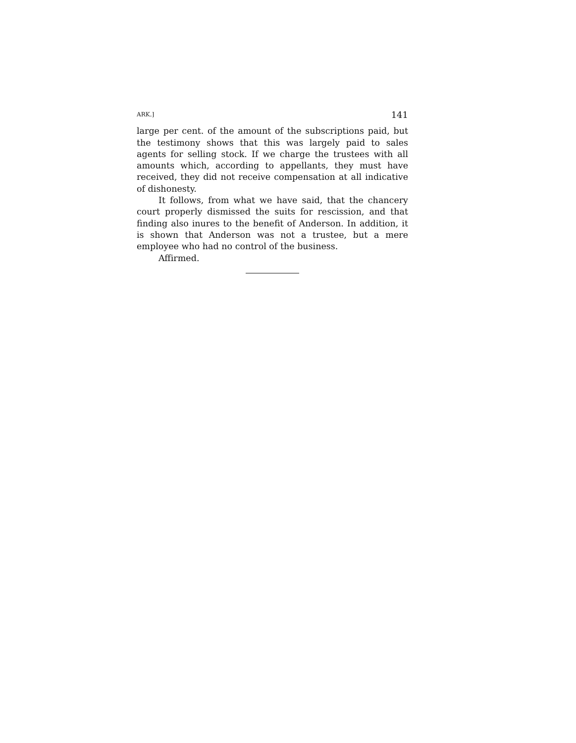ARK.] 141
large per cent. of the amount of the subscriptions paid, but the testimony shows that this was largely paid to sales agents for selling stock. If we charge the trustees with all amounts which, according to appellants, they must have received, they did not receive compensation at all indicative of dishonesty.
It follows, from what we have said, that the chancery court properly dismissed the suits for rescission, and that finding also inures to the benefit of Anderson. In addition, it is shown that Anderson was not a trustee, but a mere employee who had no control of the business.
Affirmed.